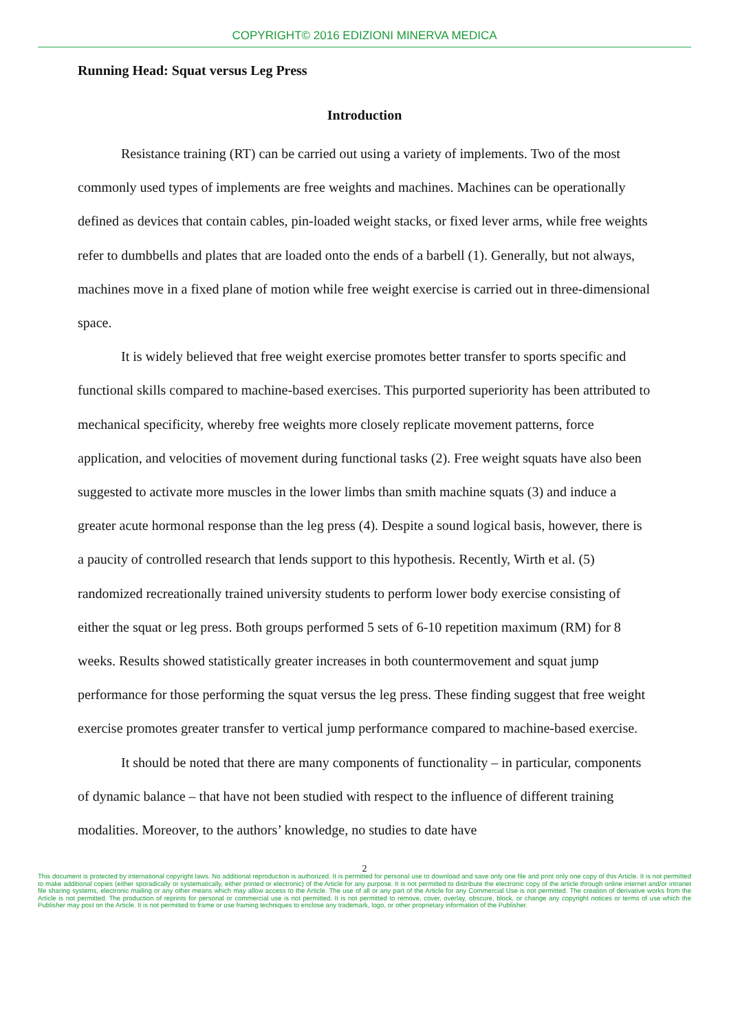COPYRIGHT© 2016 EDIZIONI MINERVA MEDICA
Running Head: Squat versus Leg Press
Introduction
Resistance training (RT) can be carried out using a variety of implements. Two of the most commonly used types of implements are free weights and machines. Machines can be operationally defined as devices that contain cables, pin-loaded weight stacks, or fixed lever arms, while free weights refer to dumbbells and plates that are loaded onto the ends of a barbell (1). Generally, but not always, machines move in a fixed plane of motion while free weight exercise is carried out in three-dimensional space.
It is widely believed that free weight exercise promotes better transfer to sports specific and functional skills compared to machine-based exercises. This purported superiority has been attributed to mechanical specificity, whereby free weights more closely replicate movement patterns, force application, and velocities of movement during functional tasks (2). Free weight squats have also been suggested to activate more muscles in the lower limbs than smith machine squats (3) and induce a greater acute hormonal response than the leg press (4). Despite a sound logical basis, however, there is a paucity of controlled research that lends support to this hypothesis. Recently, Wirth et al. (5) randomized recreationally trained university students to perform lower body exercise consisting of either the squat or leg press. Both groups performed 5 sets of 6-10 repetition maximum (RM) for 8 weeks. Results showed statistically greater increases in both countermovement and squat jump performance for those performing the squat versus the leg press. These finding suggest that free weight exercise promotes greater transfer to vertical jump performance compared to machine-based exercise.
It should be noted that there are many components of functionality – in particular, components of dynamic balance – that have not been studied with respect to the influence of different training modalities. Moreover, to the authors’ knowledge, no studies to date have
2
This document is protected by international copyright laws. No additional reproduction is authorized. It is permitted for personal use to download and save only one file and print only one copy of this Article. It is not permitted to make additional copies (either sporadically or systematically, either printed or electronic) of the Article for any purpose. It is not permitted to distribute the electronic copy of the article through online internet and/or intranet file sharing systems, electronic mailing or any other means which may allow access to the Article. The use of all or any part of the Article for any Commercial Use is not permitted. The creation of derivative works from the Article is not permitted. The production of reprints for personal or commercial use is not permitted. It is not permitted to remove, cover, overlay, obscure, block, or change any copyright notices or terms of use which the Publisher may post on the Article. It is not permitted to frame or use framing techniques to enclose any trademark, logo, or other proprietary information of the Publisher.